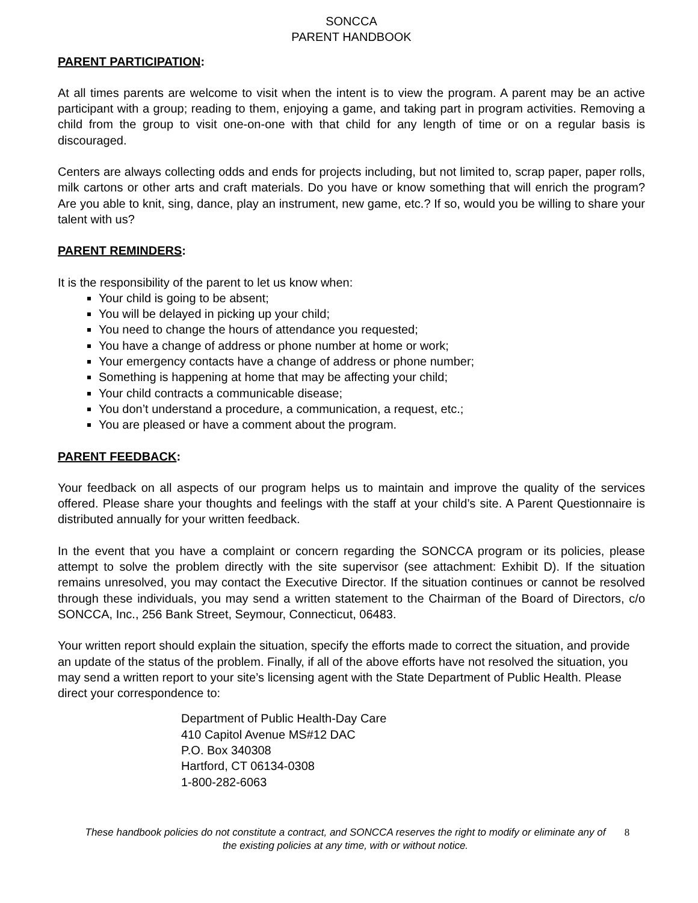SONCCA
PARENT HANDBOOK
PARENT PARTICIPATION:
At all times parents are welcome to visit when the intent is to view the program. A parent may be an active participant with a group; reading to them, enjoying a game, and taking part in program activities. Removing a child from the group to visit one-on-one with that child for any length of time or on a regular basis is discouraged.
Centers are always collecting odds and ends for projects including, but not limited to, scrap paper, paper rolls, milk cartons or other arts and craft materials. Do you have or know something that will enrich the program? Are you able to knit, sing, dance, play an instrument, new game, etc.? If so, would you be willing to share your talent with us?
PARENT REMINDERS:
It is the responsibility of the parent to let us know when:
Your child is going to be absent;
You will be delayed in picking up your child;
You need to change the hours of attendance you requested;
You have a change of address or phone number at home or work;
Your emergency contacts have a change of address or phone number;
Something is happening at home that may be affecting your child;
Your child contracts a communicable disease;
You don’t understand a procedure, a communication, a request, etc.;
You are pleased or have a comment about the program.
PARENT FEEDBACK:
Your feedback on all aspects of our program helps us to maintain and improve the quality of the services offered. Please share your thoughts and feelings with the staff at your child’s site. A Parent Questionnaire is distributed annually for your written feedback.
In the event that you have a complaint or concern regarding the SONCCA program or its policies, please attempt to solve the problem directly with the site supervisor (see attachment: Exhibit D). If the situation remains unresolved, you may contact the Executive Director. If the situation continues or cannot be resolved through these individuals, you may send a written statement to the Chairman of the Board of Directors, c/o SONCCA, Inc., 256 Bank Street, Seymour, Connecticut, 06483.
Your written report should explain the situation, specify the efforts made to correct the situation, and provide an update of the status of the problem. Finally, if all of the above efforts have not resolved the situation, you may send a written report to your site’s licensing agent with the State Department of Public Health. Please direct your correspondence to:
Department of Public Health-Day Care
410 Capitol Avenue MS#12 DAC
P.O. Box 340308
Hartford, CT 06134-0308
1-800-282-6063
These handbook policies do not constitute a contract, and SONCCA reserves the right to modify or eliminate any of the existing policies at any time, with or without notice.
8